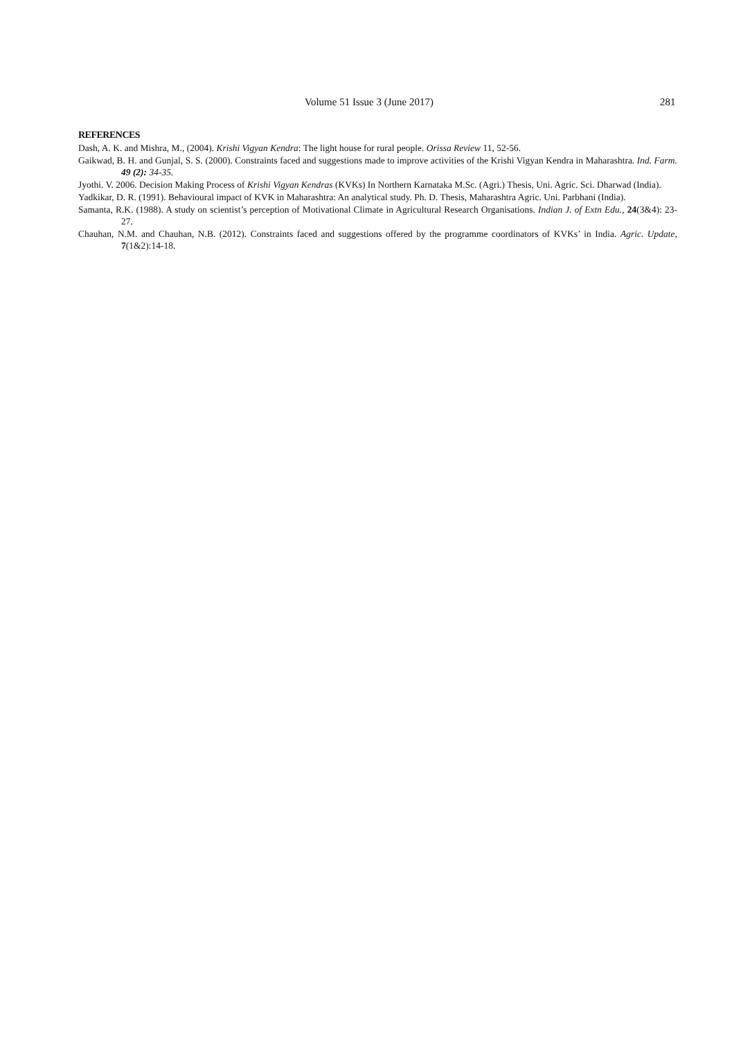Volume 51 Issue 3 (June 2017) 281
REFERENCES
Dash, A. K. and Mishra, M., (2004). Krishi Vigyan Kendra: The light house for rural people. Orissa Review 11, 52-56.
Gaikwad, B. H. and Gunjal, S. S. (2000). Constraints faced and suggestions made to improve activities of the Krishi Vigyan Kendra in Maharashtra. Ind. Farm. 49 (2): 34-35.
Jyothi. V. 2006. Decision Making Process of Krishi Vigyan Kendras (KVKs) In Northern Karnataka M.Sc. (Agri.) Thesis, Uni. Agric. Sci. Dharwad (India).
Yadkikar, D. R. (1991). Behavioural impact of KVK in Maharashtra: An analytical study. Ph. D. Thesis, Maharashtra Agric. Uni. Parbhani (India).
Samanta, R.K. (1988). A study on scientist’s perception of Motivational Climate in Agricultural Research Organisations. Indian J. of Extn Edu., 24(3&4): 23-27.
Chauhan, N.M. and Chauhan, N.B. (2012). Constraints faced and suggestions offered by the programme coordinators of KVKs’ in India. Agric. Update, 7(1&2):14-18.